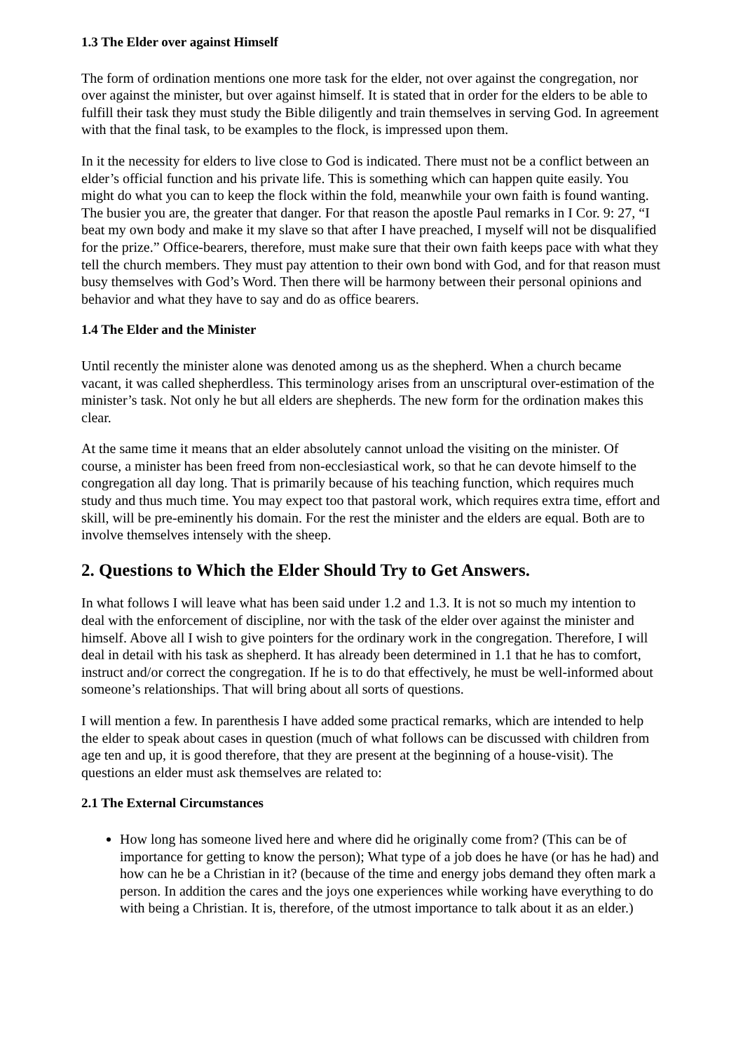1.3 The Elder over against Himself
The form of ordination mentions one more task for the elder, not over against the congregation, nor over against the minister, but over against himself. It is stated that in order for the elders to be able to fulfill their task they must study the Bible diligently and train themselves in serving God. In agreement with that the final task, to be examples to the flock, is impressed upon them.
In it the necessity for elders to live close to God is indicated. There must not be a conflict between an elder’s official function and his private life. This is something which can happen quite easily. You might do what you can to keep the flock within the fold, meanwhile your own faith is found wanting. The busier you are, the greater that danger. For that reason the apostle Paul remarks in I Cor. 9: 27, “I beat my own body and make it my slave so that after I have preached, I myself will not be disqualified for the prize.” Office-bearers, therefore, must make sure that their own faith keeps pace with what they tell the church members. They must pay attention to their own bond with God, and for that reason must busy themselves with God’s Word. Then there will be harmony between their personal opinions and behavior and what they have to say and do as office bearers.
1.4 The Elder and the Minister
Until recently the minister alone was denoted among us as the shepherd. When a church became vacant, it was called shepherdless. This terminology arises from an unscriptural over-estimation of the minister’s task. Not only he but all elders are shepherds. The new form for the ordination makes this clear.
At the same time it means that an elder absolutely cannot unload the visiting on the minister. Of course, a minister has been freed from non-ecclesiastical work, so that he can devote himself to the congregation all day long. That is primarily because of his teaching function, which requires much study and thus much time. You may expect too that pastoral work, which requires extra time, effort and skill, will be pre-eminently his domain. For the rest the minister and the elders are equal. Both are to involve themselves intensely with the sheep.
2. Questions to Which the Elder Should Try to Get Answers.
In what follows I will leave what has been said under 1.2 and 1.3. It is not so much my intention to deal with the enforcement of discipline, nor with the task of the elder over against the minister and himself. Above all I wish to give pointers for the ordinary work in the congregation. Therefore, I will deal in detail with his task as shepherd. It has already been determined in 1.1 that he has to comfort, instruct and/or correct the congregation. If he is to do that effectively, he must be well-informed about someone’s relationships. That will bring about all sorts of questions.
I will mention a few. In parenthesis I have added some practical remarks, which are intended to help the elder to speak about cases in question (much of what follows can be discussed with children from age ten and up, it is good therefore, that they are present at the beginning of a house-visit). The questions an elder must ask themselves are related to:
2.1 The External Circumstances
How long has someone lived here and where did he originally come from? (This can be of importance for getting to know the person); What type of a job does he have (or has he had) and how can he be a Christian in it? (because of the time and energy jobs demand they often mark a person. In addition the cares and the joys one experiences while working have everything to do with being a Christian. It is, therefore, of the utmost importance to talk about it as an elder.)